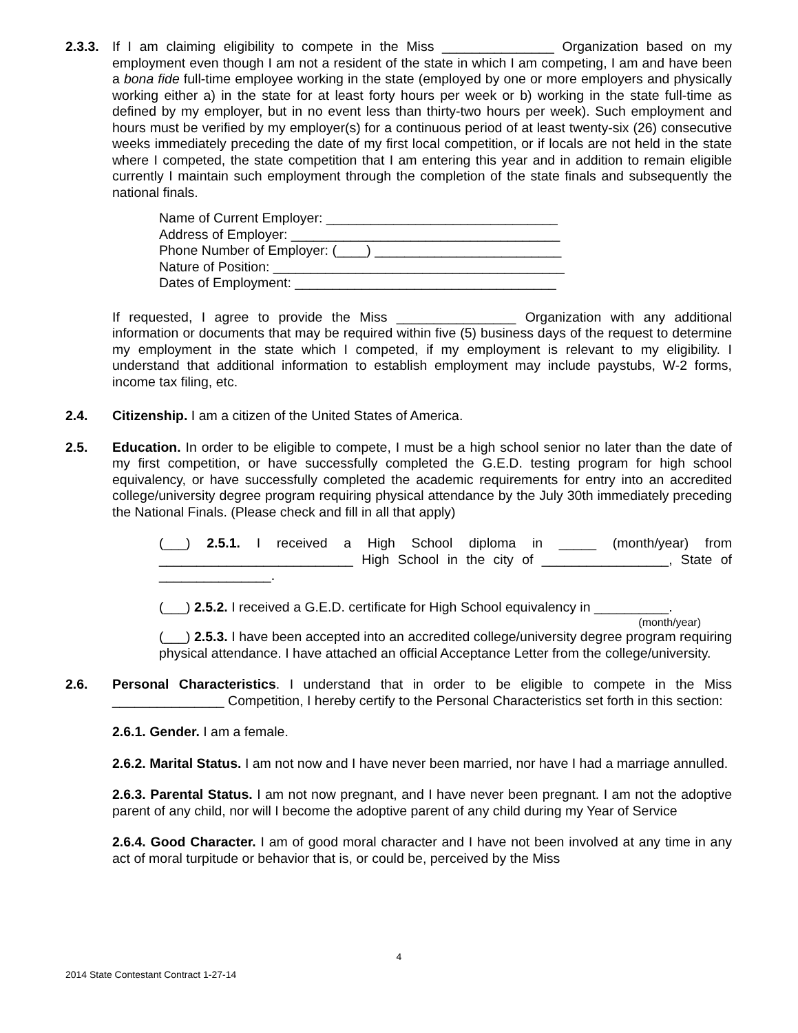2.3.3.
If I am claiming eligibility to compete in the Miss _______________ Organization based on my employment even though I am not a resident of the state in which I am competing, I am and have been a bona fide full-time employee working in the state (employed by one or more employers and physically working either a) in the state for at least forty hours per week or b) working in the state full-time as defined by my employer, but in no event less than thirty-two hours per week). Such employment and hours must be verified by my employer(s) for a continuous period of at least twenty-six (26) consecutive weeks immediately preceding the date of my first local competition, or if locals are not held in the state where I competed, the state competition that I am entering this year and in addition to remain eligible currently I maintain such employment through the completion of the state finals and subsequently the national finals.
Name of Current Employer: _______________________________
Address of Employer: ____________________________________
Phone Number of Employer: (____) _________________________
Nature of Position: _______________________________________
Dates of Employment: ___________________________________
If requested, I agree to provide the Miss ________________ Organization with any additional information or documents that may be required within five (5) business days of the request to determine my employment in the state which I competed, if my employment is relevant to my eligibility. I understand that additional information to establish employment may include paystubs, W-2 forms, income tax filing, etc.
2.4. Citizenship. I am a citizen of the United States of America.
2.5. Education. In order to be eligible to compete, I must be a high school senior no later than the date of my first competition, or have successfully completed the G.E.D. testing program for high school equivalency, or have successfully completed the academic requirements for entry into an accredited college/university degree program requiring physical attendance by the July 30th immediately preceding the National Finals. (Please check and fill in all that apply)
(___) 2.5.1. I received a High School diploma in _____ (month/year) from __________________________ High School in the city of _________________, State of _______________.
(___) 2.5.2. I received a G.E.D. certificate for High School equivalency in __________.
(month/year)
(___) 2.5.3. I have been accepted into an accredited college/university degree program requiring physical attendance. I have attached an official Acceptance Letter from the college/university.
2.6. Personal Characteristics. I understand that in order to be eligible to compete in the Miss _______________ Competition, I hereby certify to the Personal Characteristics set forth in this section:
2.6.1. Gender. I am a female.
2.6.2. Marital Status. I am not now and I have never been married, nor have I had a marriage annulled.
2.6.3. Parental Status. I am not now pregnant, and I have never been pregnant. I am not the adoptive parent of any child, nor will I become the adoptive parent of any child during my Year of Service
2.6.4. Good Character. I am of good moral character and I have not been involved at any time in any act of moral turpitude or behavior that is, or could be, perceived by the Miss
4
2014 State Contestant Contract 1-27-14